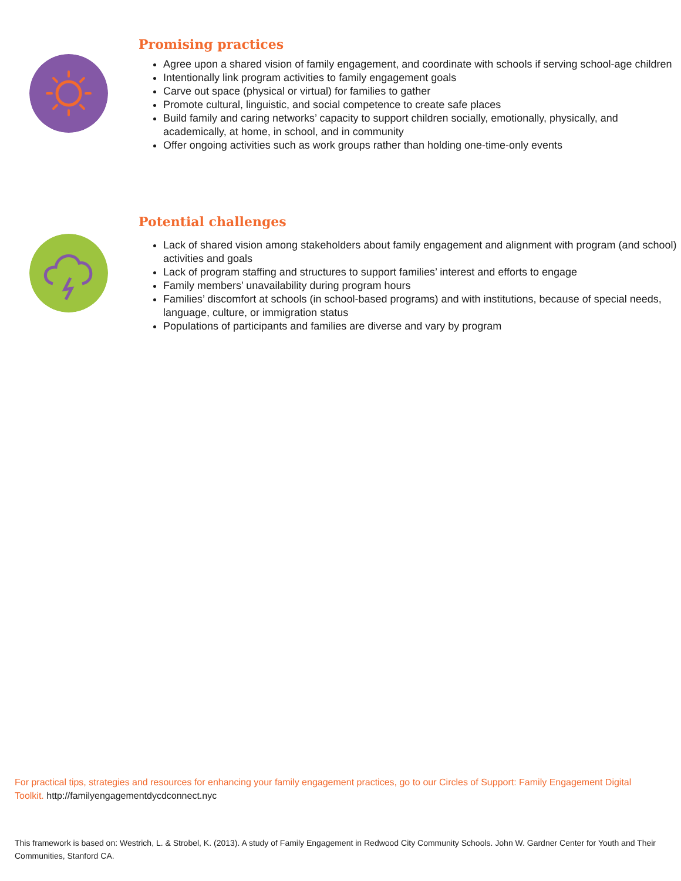Promising practices
Agree upon a shared vision of family engagement, and coordinate with schools if serving school-age children
Intentionally link program activities to family engagement goals
Carve out space (physical or virtual) for families to gather
Promote cultural, linguistic, and social competence to create safe places
Build family and caring networks’ capacity to support children socially, emotionally, physically, and academically, at home, in school, and in community
Offer ongoing activities such as work groups rather than holding one-time-only events
Potential challenges
Lack of shared vision among stakeholders about family engagement and alignment with program (and school) activities and goals
Lack of program staffing and structures to support families’ interest and efforts to engage
Family members’ unavailability during program hours
Families’ discomfort at schools (in school-based programs) and with institutions, because of special needs, language, culture, or immigration status
Populations of participants and families are diverse and vary by program
For practical tips, strategies and resources for enhancing your family engagement practices, go to our Circles of Support: Family Engagement Digital Toolkit. http://familyengagementdycdconnect.nyc
This framework is based on: Westrich, L. & Strobel, K. (2013). A study of Family Engagement in Redwood City Community Schools. John W. Gardner Center for Youth and Their Communities, Stanford CA.